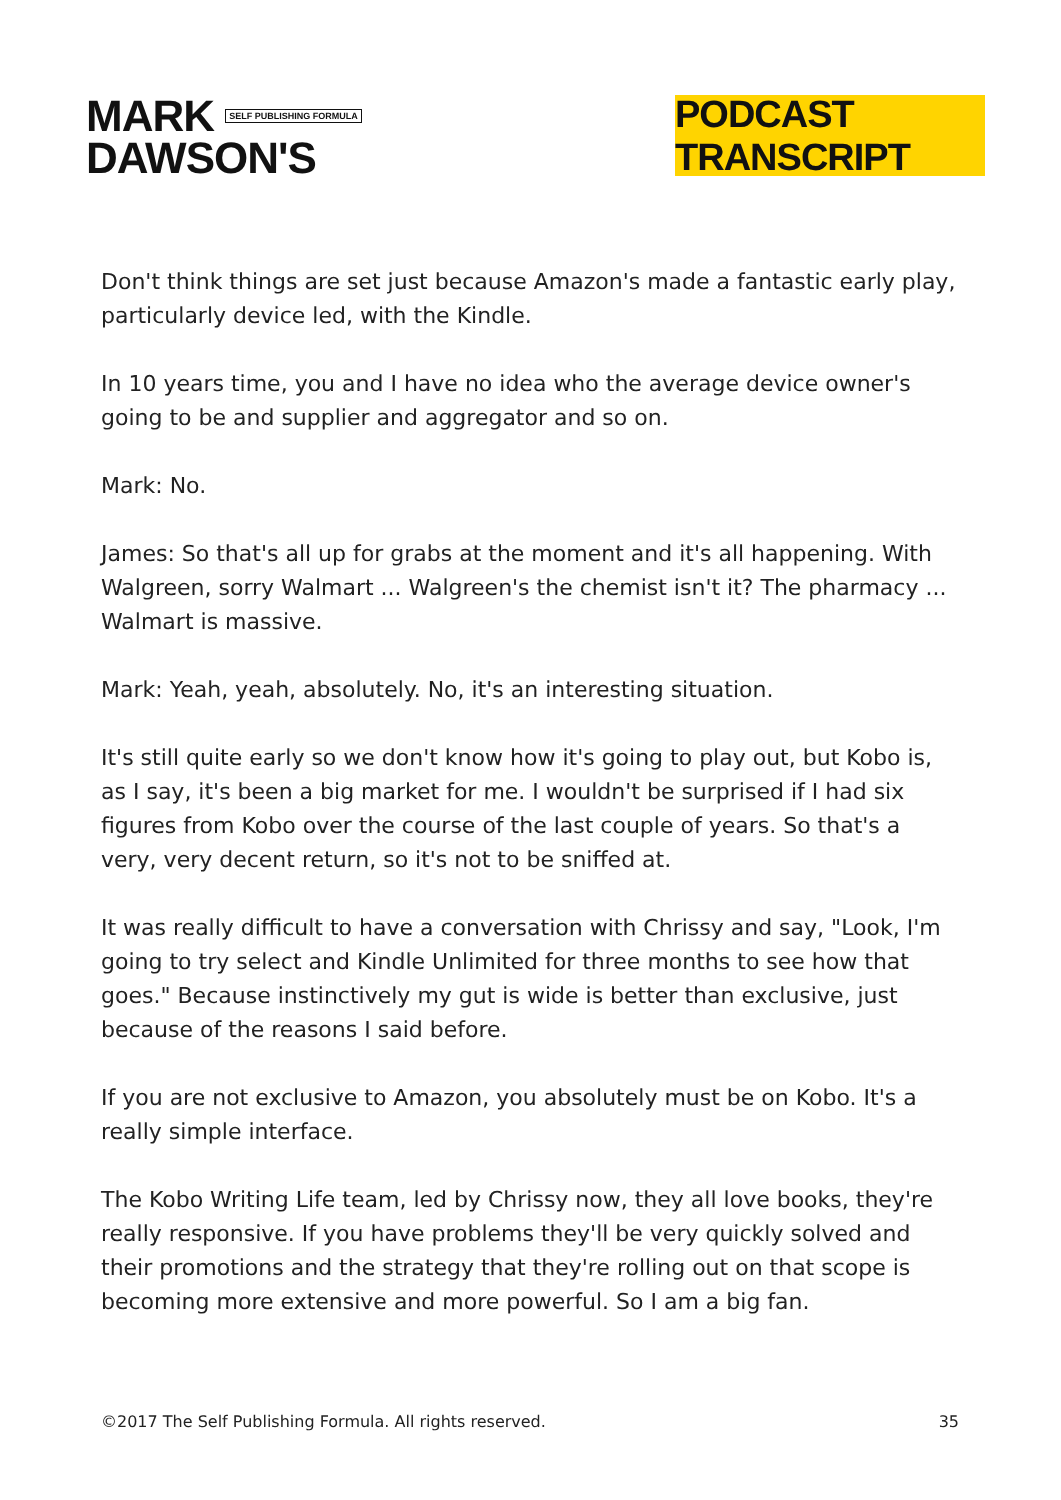MARK SELF PUBLISHING FORMULA
DAWSON'S
PODCAST TRANSCRIPT
Don't think things are set just because Amazon's made a fantastic early play, particularly device led, with the Kindle.
In 10 years time, you and I have no idea who the average device owner's going to be and supplier and aggregator and so on.
Mark: No.
James: So that's all up for grabs at the moment and it's all happening. With Walgreen, sorry Walmart ... Walgreen's the chemist isn't it? The pharmacy ... Walmart is massive.
Mark: Yeah, yeah, absolutely. No, it's an interesting situation.
It's still quite early so we don't know how it's going to play out, but Kobo is, as I say, it's been a big market for me. I wouldn't be surprised if I had six figures from Kobo over the course of the last couple of years. So that's a very, very decent return, so it's not to be sniffed at.
It was really difficult to have a conversation with Chrissy and say, "Look, I'm going to try select and Kindle Unlimited for three months to see how that goes." Because instinctively my gut is wide is better than exclusive, just because of the reasons I said before.
If you are not exclusive to Amazon, you absolutely must be on Kobo. It's a really simple interface.
The Kobo Writing Life team, led by Chrissy now, they all love books, they're really responsive. If you have problems they'll be very quickly solved and their promotions and the strategy that they're rolling out on that scope is becoming more extensive and more powerful. So I am a big fan.
©2017 The Self Publishing Formula. All rights reserved. 35